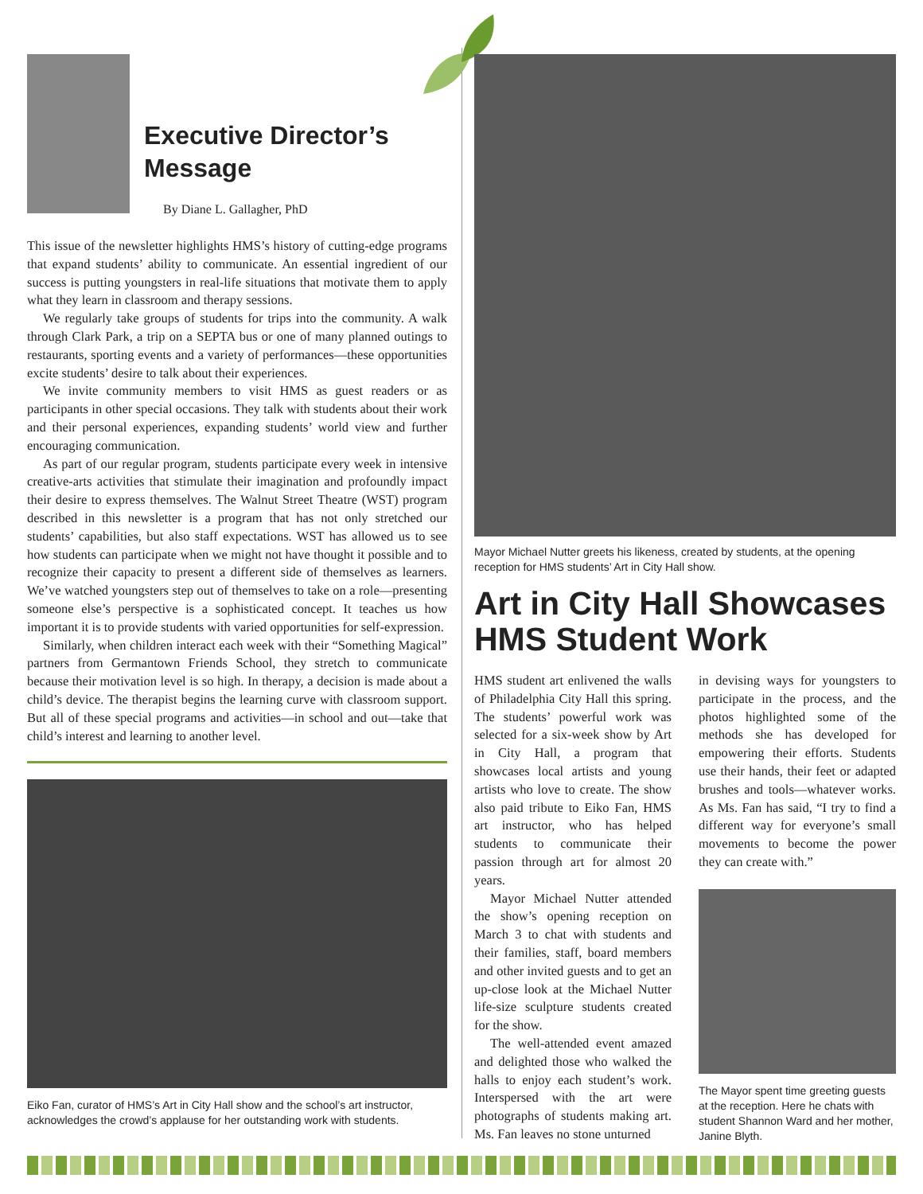Executive Director’s Message
By Diane L. Gallagher, PhD
This issue of the newsletter highlights HMS’s history of cutting-edge programs that expand students’ ability to communicate. An essential ingredient of our success is putting youngsters in real-life situations that motivate them to apply what they learn in classroom and therapy sessions.
We regularly take groups of students for trips into the community. A walk through Clark Park, a trip on a SEPTA bus or one of many planned outings to restaurants, sporting events and a variety of performances—these opportunities excite students’ desire to talk about their experiences.
We invite community members to visit HMS as guest readers or as participants in other special occasions. They talk with students about their work and their personal experiences, expanding students’ world view and further encouraging communication.
As part of our regular program, students participate every week in intensive creative-arts activities that stimulate their imagination and profoundly impact their desire to express themselves. The Walnut Street Theatre (WST) program described in this newsletter is a program that has not only stretched our students’ capabilities, but also staff expectations. WST has allowed us to see how students can participate when we might not have thought it possible and to recognize their capacity to present a different side of themselves as learners. We’ve watched youngsters step out of themselves to take on a role—presenting someone else’s perspective is a sophisticated concept. It teaches us how important it is to provide students with varied opportunities for self-expression.
Similarly, when children interact each week with their “Something Magical” partners from Germantown Friends School, they stretch to communicate because their motivation level is so high. In therapy, a decision is made about a child’s device. The therapist begins the learning curve with classroom support. But all of these special programs and activities—in school and out—take that child’s interest and learning to another level.
Eiko Fan, curator of HMS’s Art in City Hall show and the school’s art instructor, acknowledges the crowd’s applause for her outstanding work with students.
Mayor Michael Nutter greets his likeness, created by students, at the opening reception for HMS students’ Art in City Hall show.
Art in City Hall Showcases HMS Student Work
HMS student art enlivened the walls of Philadelphia City Hall this spring. The students’ powerful work was selected for a six-week show by Art in City Hall, a program that showcases local artists and young artists who love to create. The show also paid tribute to Eiko Fan, HMS art instructor, who has helped students to communicate their passion through art for almost 20 years.
Mayor Michael Nutter attended the show’s opening reception on March 3 to chat with students and their families, staff, board members and other invited guests and to get an up-close look at the Michael Nutter life-size sculpture students created for the show.
The well-attended event amazed and delighted those who walked the halls to enjoy each student’s work. Interspersed with the art were photographs of students making art. Ms. Fan leaves no stone unturned
in devising ways for youngsters to participate in the process, and the photos highlighted some of the methods she has developed for empowering their efforts. Students use their hands, their feet or adapted brushes and tools—whatever works. As Ms. Fan has said, “I try to find a different way for everyone’s small movements to become the power they can create with.”
The Mayor spent time greeting guests at the reception. Here he chats with student Shannon Ward and her mother, Janine Blyth.